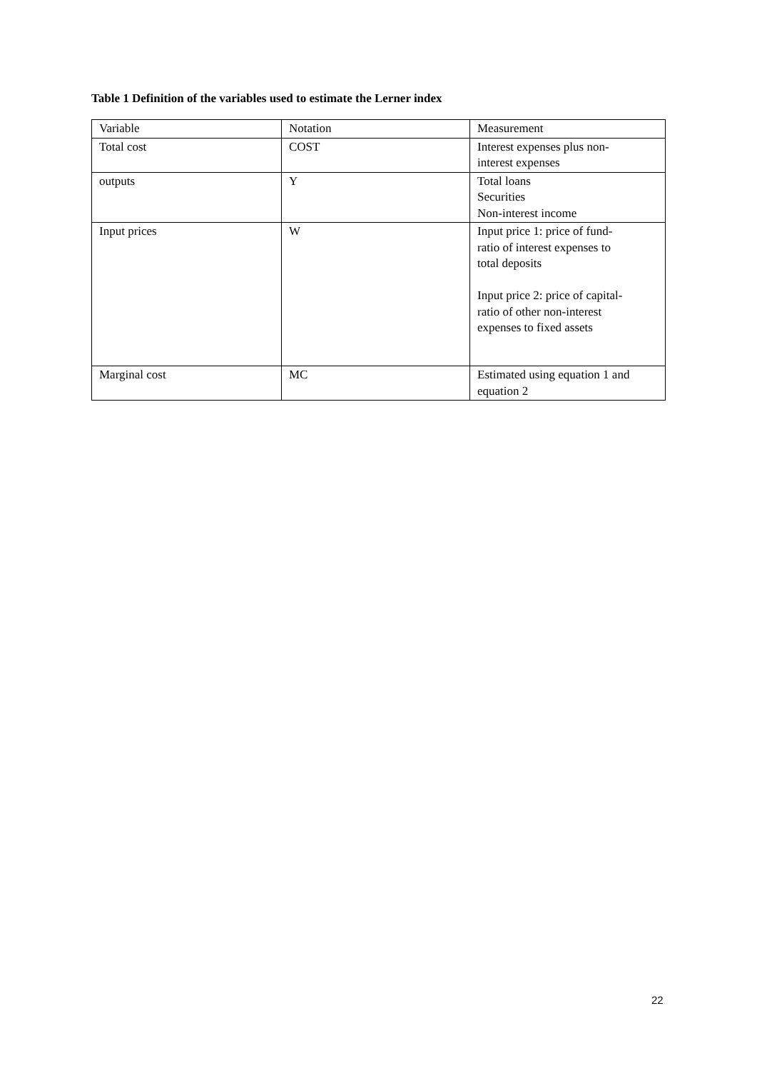Table 1 Definition of the variables used to estimate the Lerner index
| Variable | Notation | Measurement |
| Total cost | COST | Interest expenses plus non- interest expenses |
| outputs | Y | Total loans Securities Non-interest income |
| Input prices | W | Input price 1: price of fund- ratio of interest expenses to total deposits Input price 2: price of capital- ratio of other non-interest expenses to fixed assets |
| Marginal cost | MC | Estimated using equation 1 and equation 2 |
22